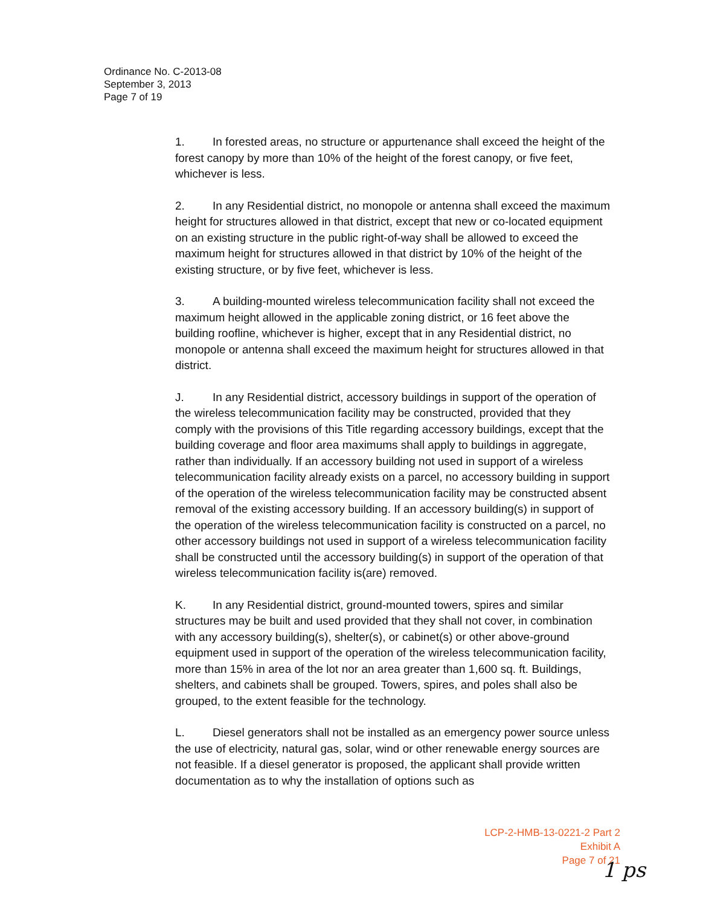Ordinance No. C-2013-08
September 3, 2013
Page 7 of 19
1. In forested areas, no structure or appurtenance shall exceed the height of the forest canopy by more than 10% of the height of the forest canopy, or five feet, whichever is less.
2. In any Residential district, no monopole or antenna shall exceed the maximum height for structures allowed in that district, except that new or co-located equipment on an existing structure in the public right-of-way shall be allowed to exceed the maximum height for structures allowed in that district by 10% of the height of the existing structure, or by five feet, whichever is less.
3. A building-mounted wireless telecommunication facility shall not exceed the maximum height allowed in the applicable zoning district, or 16 feet above the building roofline, whichever is higher, except that in any Residential district, no monopole or antenna shall exceed the maximum height for structures allowed in that district.
J. In any Residential district, accessory buildings in support of the operation of the wireless telecommunication facility may be constructed, provided that they comply with the provisions of this Title regarding accessory buildings, except that the building coverage and floor area maximums shall apply to buildings in aggregate, rather than individually. If an accessory building not used in support of a wireless telecommunication facility already exists on a parcel, no accessory building in support of the operation of the wireless telecommunication facility may be constructed absent removal of the existing accessory building. If an accessory building(s) in support of the operation of the wireless telecommunication facility is constructed on a parcel, no other accessory buildings not used in support of a wireless telecommunication facility shall be constructed until the accessory building(s) in support of the operation of that wireless telecommunication facility is(are) removed.
K. In any Residential district, ground-mounted towers, spires and similar structures may be built and used provided that they shall not cover, in combination with any accessory building(s), shelter(s), or cabinet(s) or other above-ground equipment used in support of the operation of the wireless telecommunication facility, more than 15% in area of the lot nor an area greater than 1,600 sq. ft. Buildings, shelters, and cabinets shall be grouped. Towers, spires, and poles shall also be grouped, to the extent feasible for the technology.
L. Diesel generators shall not be installed as an emergency power source unless the use of electricity, natural gas, solar, wind or other renewable energy sources are not feasible. If a diesel generator is proposed, the applicant shall provide written documentation as to why the installation of options such as
LCP-2-HMB-13-0221-2 Part 2
Exhibit A
Page 7 of 21
1 ps